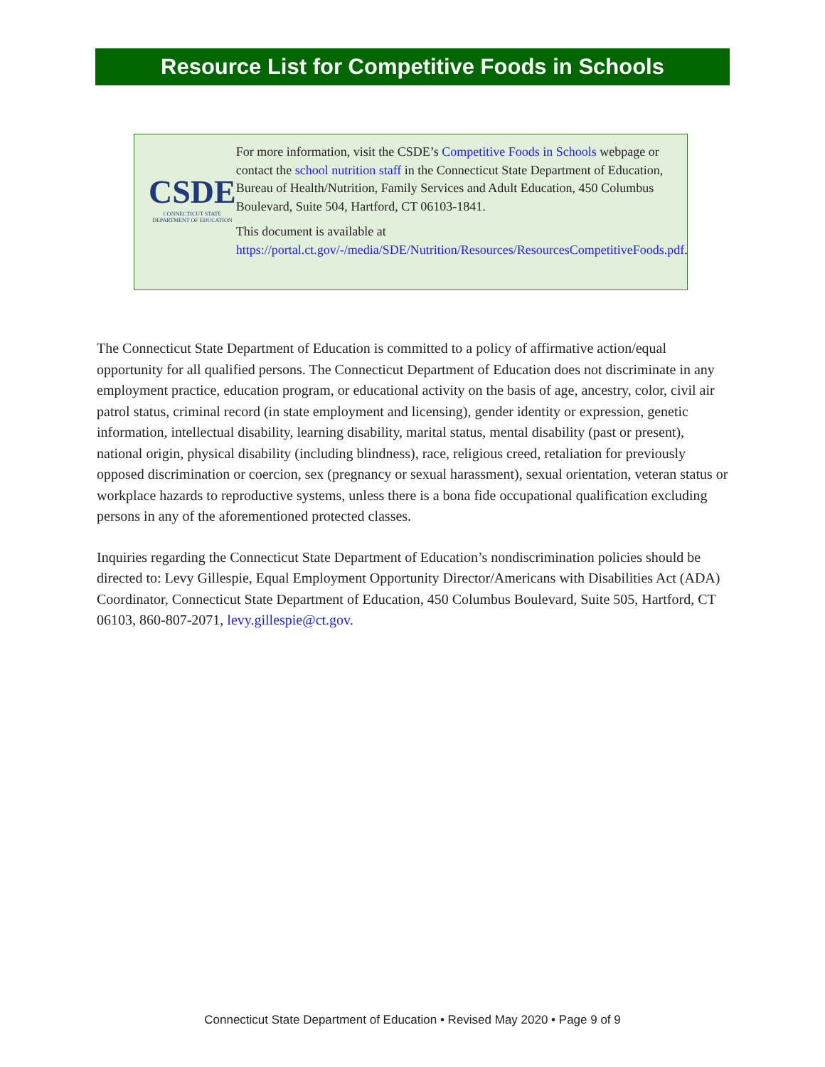Resource List for Competitive Foods in Schools
CSDE
CONNECTICUT STATE
DEPARTMENT OF EDUCATION
For more information, visit the CSDE’s Competitive Foods in Schools webpage or contact the school nutrition staff in the Connecticut State Department of Education, Bureau of Health/Nutrition, Family Services and Adult Education, 450 Columbus Boulevard, Suite 504, Hartford, CT 06103-1841.
This document is available at https://portal.ct.gov/-/media/SDE/Nutrition/Resources/ResourcesCompetitiveFoods.pdf.
The Connecticut State Department of Education is committed to a policy of affirmative action/equal opportunity for all qualified persons. The Connecticut Department of Education does not discriminate in any employment practice, education program, or educational activity on the basis of age, ancestry, color, civil air patrol status, criminal record (in state employment and licensing), gender identity or expression, genetic information, intellectual disability, learning disability, marital status, mental disability (past or present), national origin, physical disability (including blindness), race, religious creed, retaliation for previously opposed discrimination or coercion, sex (pregnancy or sexual harassment), sexual orientation, veteran status or workplace hazards to reproductive systems, unless there is a bona fide occupational qualification excluding persons in any of the aforementioned protected classes.
Inquiries regarding the Connecticut State Department of Education’s nondiscrimination policies should be directed to: Levy Gillespie, Equal Employment Opportunity Director/Americans with Disabilities Act (ADA) Coordinator, Connecticut State Department of Education, 450 Columbus Boulevard, Suite 505, Hartford, CT 06103, 860-807-2071, levy.gillespie@ct.gov.
Connecticut State Department of Education • Revised May 2020 • Page 9 of 9